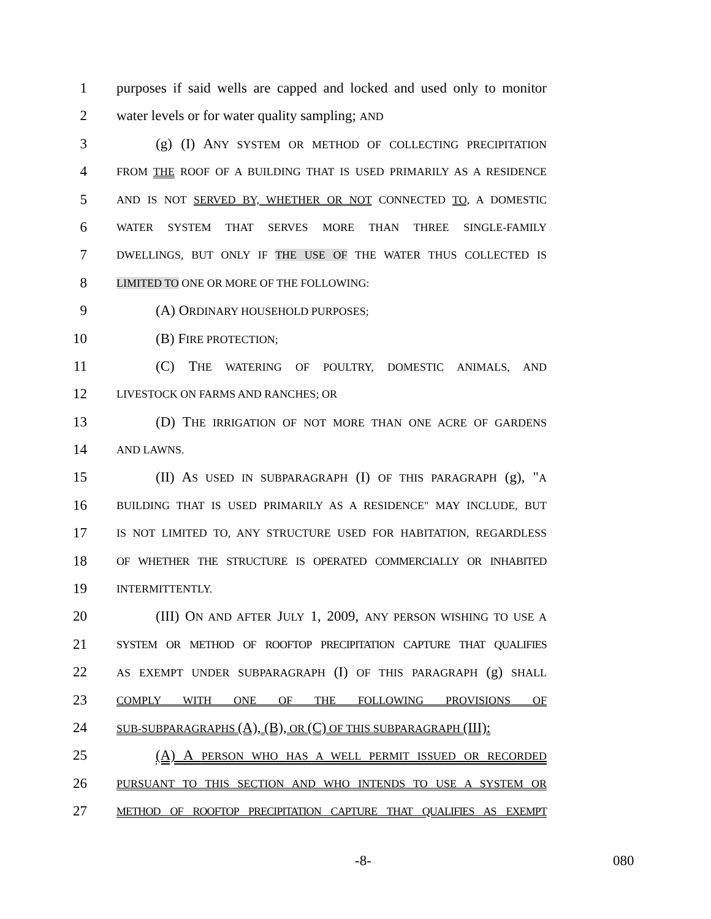1 purposes if said wells are capped and locked and used only to monitor
2 water levels or for water quality sampling; AND
3 (g) (I) ANY SYSTEM OR METHOD OF COLLECTING PRECIPITATION
4
FROM THE ROOF OF A BUILDING THAT IS USED PRIMARILY AS A RESIDENCE
5
AND IS NOT SERVED BY, WHETHER OR NOT CONNECTED TO, A DOMESTIC
6
WATER SYSTEM THAT SERVES MORE THAN THREE SINGLE-FAMILY
7
DWELLINGS, BUT ONLY IF THE USE OF THE WATER THUS COLLECTED IS
8
LIMITED TO ONE OR MORE OF THE FOLLOWING:
9 (A) ORDINARY HOUSEHOLD PURPOSES;
10 (B) FIRE PROTECTION;
11 (C) THE WATERING OF POULTRY, DOMESTIC ANIMALS, AND
12
LIVESTOCK ON FARMS AND RANCHES; OR
13 (D) THE IRRIGATION OF NOT MORE THAN ONE ACRE OF GARDENS
14
AND LAWNS.
15 (II) AS USED IN SUBPARAGRAPH (I) OF THIS PARAGRAPH (g), "A
16
BUILDING THAT IS USED PRIMARILY AS A RESIDENCE" MAY INCLUDE, BUT
17
IS NOT LIMITED TO, ANY STRUCTURE USED FOR HABITATION, REGARDLESS
18
OF WHETHER THE STRUCTURE IS OPERATED COMMERCIALLY OR INHABITED
19
INTERMITTENTLY.
20 (III) ON AND AFTER JULY 1, 2009, ANY PERSON WISHING TO USE A
21
SYSTEM OR METHOD OF ROOFTOP PRECIPITATION CAPTURE THAT QUALIFIES
22
AS EXEMPT UNDER SUBPARAGRAPH (I) OF THIS PARAGRAPH (g) SHALL
23
COMPLY WITH ONE OF THE FOLLOWING PROVISIONS OF
24
SUB-SUBPARAGRAPHS (A), (B), OR (C) OF THIS SUBPARAGRAPH (III):
25 (A) A PERSON WHO HAS A WELL PERMIT ISSUED OR RECORDED
26
PURSUANT TO THIS SECTION AND WHO INTENDS TO USE A SYSTEM OR
27
METHOD OF ROOFTOP PRECIPITATION CAPTURE THAT QUALIFIES AS EXEMPT
-8- 080